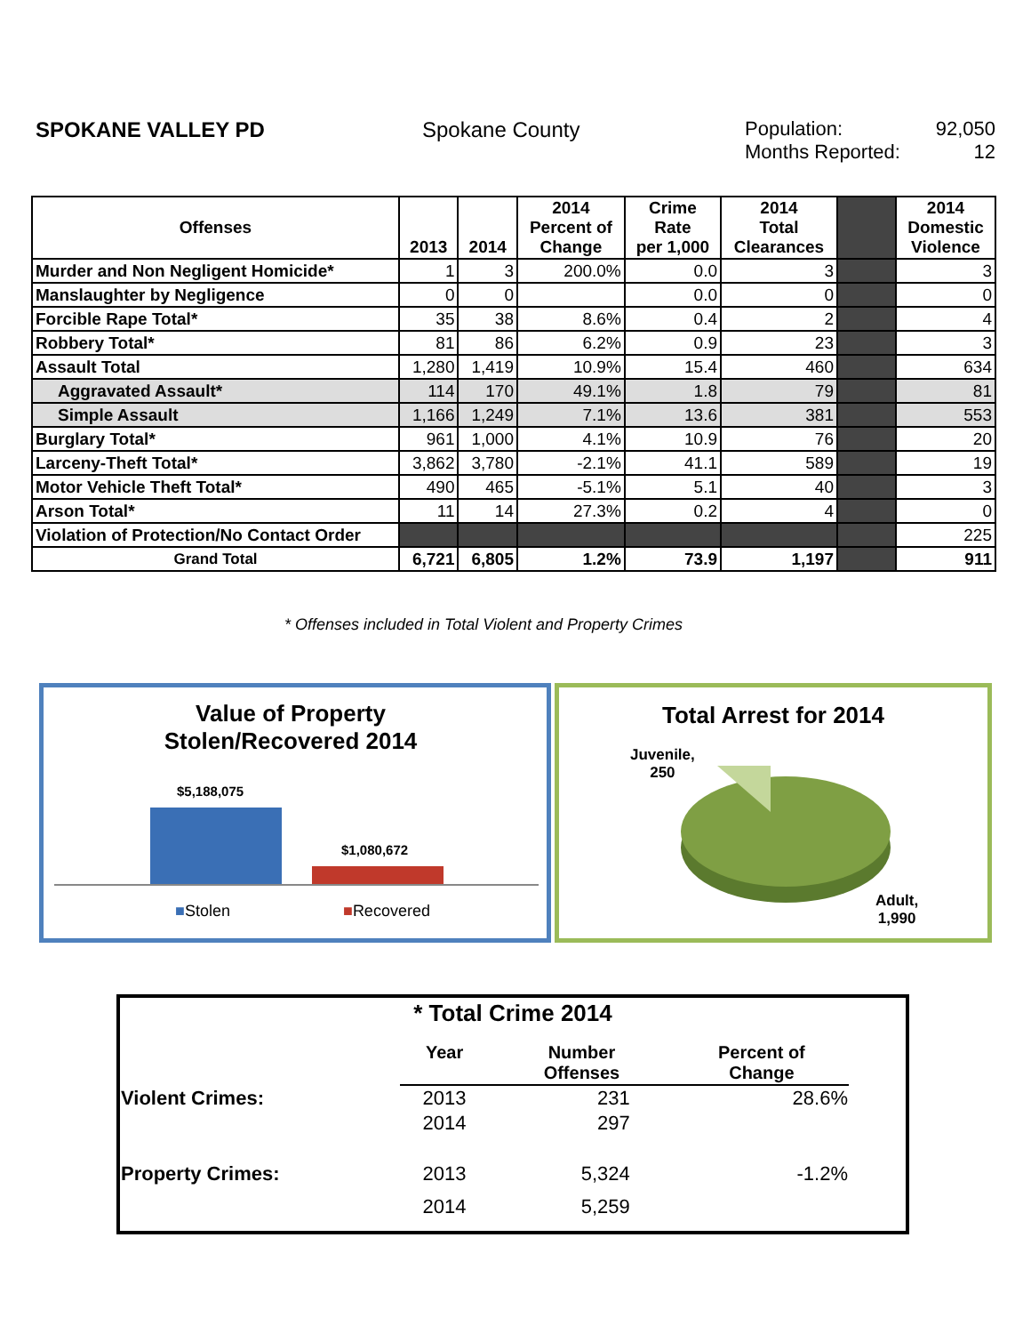SPOKANE VALLEY PD Spokane County Population: 92,050
Months Reported: 12
| Offenses | 2013 | 2014 | 2014 Percent of Change | Crime Rate per 1,000 | 2014 Total Clearances | | 2014 Domestic Violence |
| --- | --- | --- | --- | --- | --- | --- | --- |
| Murder and Non Negligent Homicide* | 1 | 3 | 200.0% | 0.0 | 3 | | 3 |
| Manslaughter by Negligence | 0 | 0 | | 0.0 | 0 | | 0 |
| Forcible Rape Total* | 35 | 38 | 8.6% | 0.4 | 2 | | 4 |
| Robbery Total* | 81 | 86 | 6.2% | 0.9 | 23 | | 3 |
| Assault Total | 1,280 | 1,419 | 10.9% | 15.4 | 460 | | 634 |
| Aggravated Assault* | 114 | 170 | 49.1% | 1.8 | 79 | | 81 |
| Simple Assault | 1,166 | 1,249 | 7.1% | 13.6 | 381 | | 553 |
| Burglary Total* | 961 | 1,000 | 4.1% | 10.9 | 76 | | 20 |
| Larceny-Theft Total* | 3,862 | 3,780 | -2.1% | 41.1 | 589 | | 19 |
| Motor Vehicle Theft Total* | 490 | 465 | -5.1% | 5.1 | 40 | | 3 |
| Arson Total* | 11 | 14 | 27.3% | 0.2 | 4 | | 0 |
| Violation of Protection/No Contact Order | | | | | | | 225 |
| Grand Total | 6,721 | 6,805 | 1.2% | 73.9 | 1,197 | | 911 |
* Offenses included in Total Violent and Property Crimes
Value of Property
Stolen/Recovered 2014
$5,188,075
$1,080,672
■Stolen ■Recovered
Total Arrest for 2014
Juvenile,
250
Adult,
1,990
* Total Crime 2014
| | Year | Number Offenses | Percent of Change |
| Violent Crimes: | 2013 | 231 | 28.6% |
| | 2014 | 297 | |
| Property Crimes: | 2013 | 5,324 | -1.2% |
| | 2014 | 5,259 | |